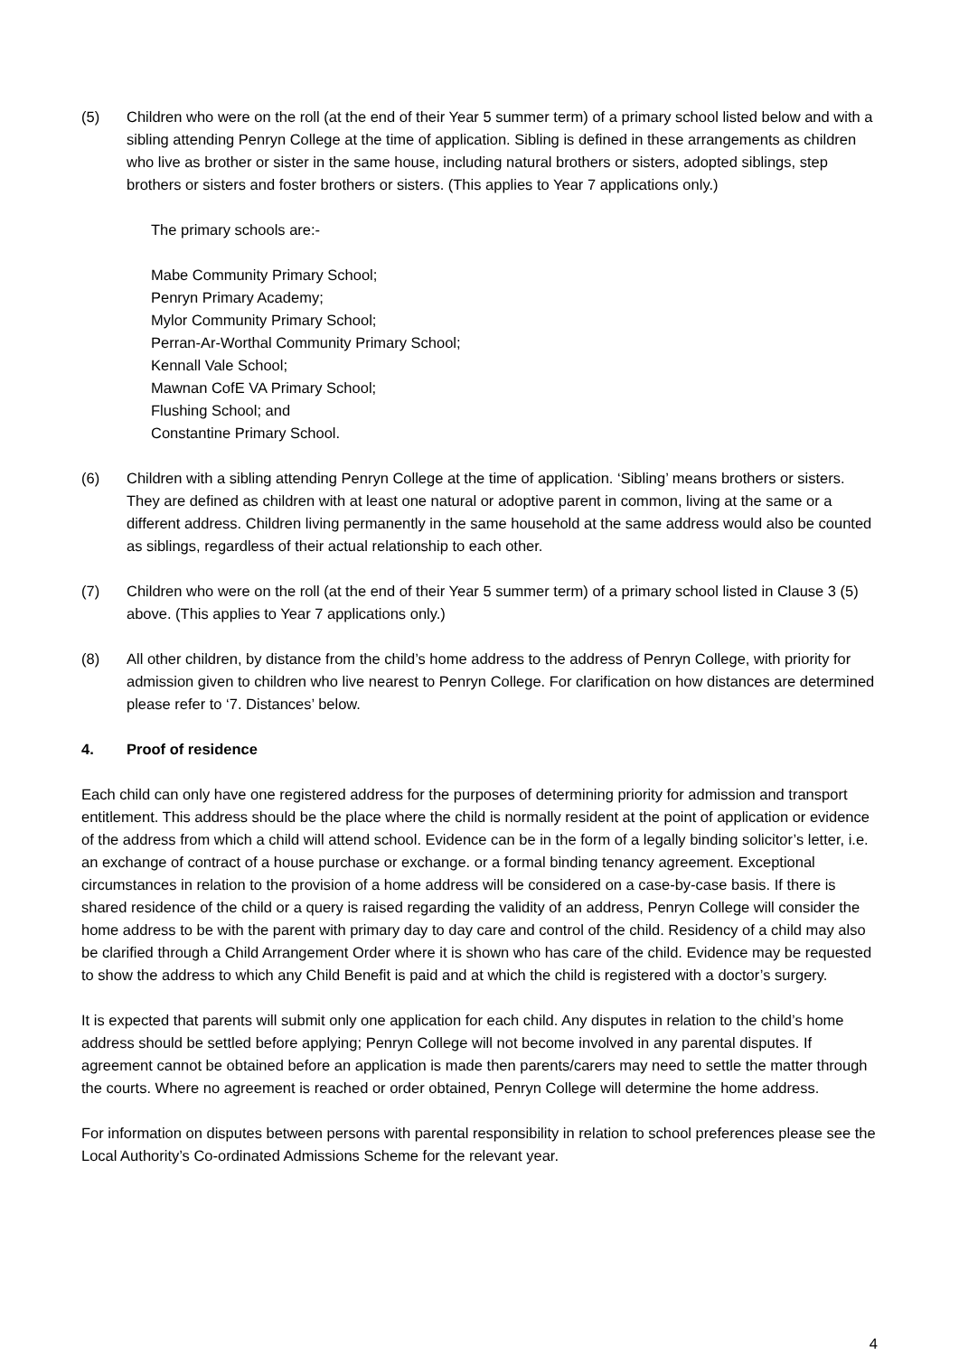(5) Children who were on the roll (at the end of their Year 5 summer term) of a primary school listed below and with a sibling attending Penryn College at the time of application. Sibling is defined in these arrangements as children who live as brother or sister in the same house, including natural brothers or sisters, adopted siblings, step brothers or sisters and foster brothers or sisters. (This applies to Year 7 applications only.)
The primary schools are:-
Mabe Community Primary School;
Penryn Primary Academy;
Mylor Community Primary School;
Perran-Ar-Worthal Community Primary School;
Kennall Vale School;
Mawnan CofE VA Primary School;
Flushing School; and
Constantine Primary School.
(6) Children with a sibling attending Penryn College at the time of application. ‘Sibling’ means brothers or sisters. They are defined as children with at least one natural or adoptive parent in common, living at the same or a different address. Children living permanently in the same household at the same address would also be counted as siblings, regardless of their actual relationship to each other.
(7) Children who were on the roll (at the end of their Year 5 summer term) of a primary school listed in Clause 3 (5) above. (This applies to Year 7 applications only.)
(8) All other children, by distance from the child’s home address to the address of Penryn College, with priority for admission given to children who live nearest to Penryn College. For clarification on how distances are determined please refer to ‘7. Distances’ below.
4. Proof of residence
Each child can only have one registered address for the purposes of determining priority for admission and transport entitlement. This address should be the place where the child is normally resident at the point of application or evidence of the address from which a child will attend school. Evidence can be in the form of a legally binding solicitor’s letter, i.e. an exchange of contract of a house purchase or exchange. or a formal binding tenancy agreement. Exceptional circumstances in relation to the provision of a home address will be considered on a case-by-case basis. If there is shared residence of the child or a query is raised regarding the validity of an address, Penryn College will consider the home address to be with the parent with primary day to day care and control of the child. Residency of a child may also be clarified through a Child Arrangement Order where it is shown who has care of the child. Evidence may be requested to show the address to which any Child Benefit is paid and at which the child is registered with a doctor’s surgery.
It is expected that parents will submit only one application for each child. Any disputes in relation to the child’s home address should be settled before applying; Penryn College will not become involved in any parental disputes. If agreement cannot be obtained before an application is made then parents/carers may need to settle the matter through the courts. Where no agreement is reached or order obtained, Penryn College will determine the home address.
For information on disputes between persons with parental responsibility in relation to school preferences please see the Local Authority’s Co-ordinated Admissions Scheme for the relevant year.
4